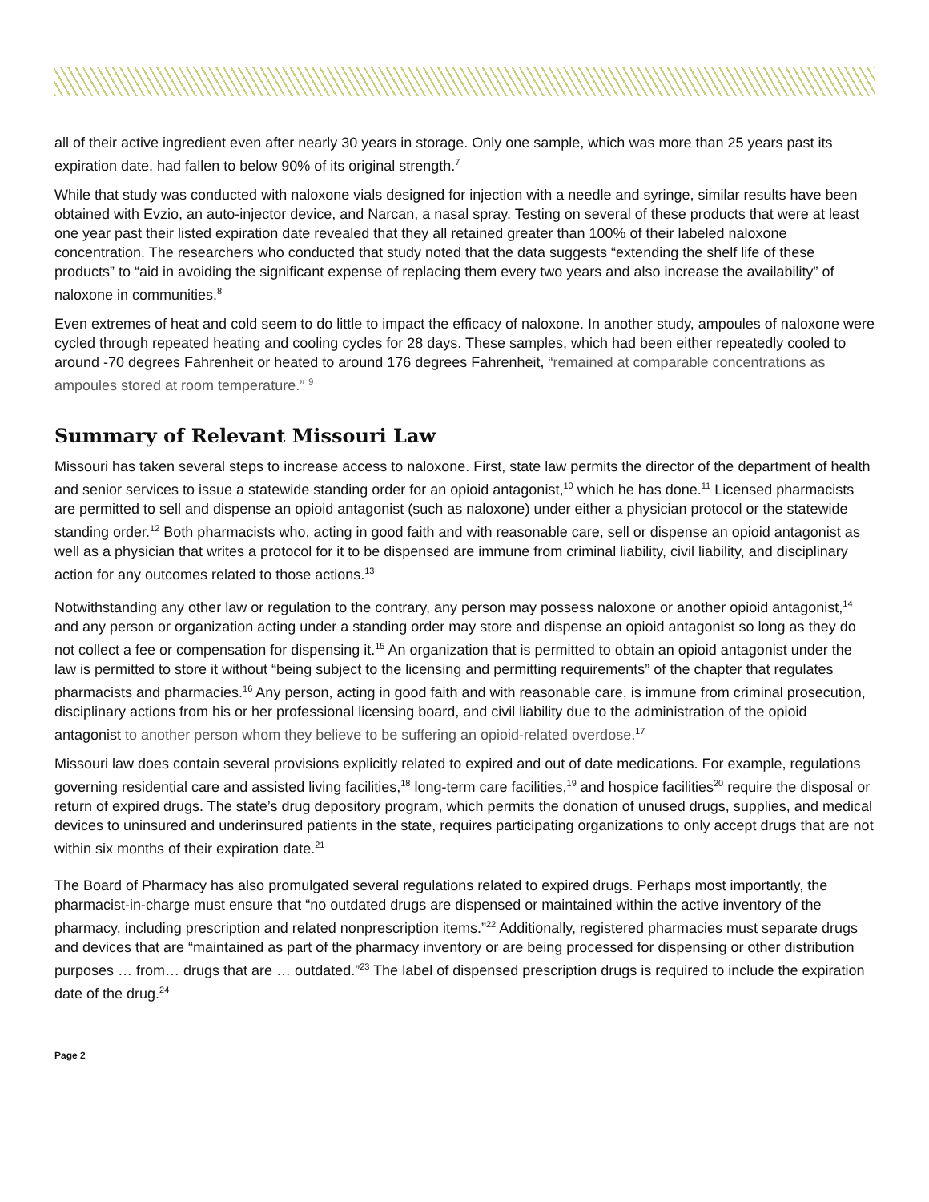all of their active ingredient even after nearly 30 years in storage. Only one sample, which was more than 25 years past its expiration date, had fallen to below 90% of its original strength.<sup>7</sup>
While that study was conducted with naloxone vials designed for injection with a needle and syringe, similar results have been obtained with Evzio, an auto-injector device, and Narcan, a nasal spray. Testing on several of these products that were at least one year past their listed expiration date revealed that they all retained greater than 100% of their labeled naloxone concentration. The researchers who conducted that study noted that the data suggests “extending the shelf life of these products” to “aid in avoiding the significant expense of replacing them every two years and also increase the availability” of naloxone in communities.<sup>8</sup>
Even extremes of heat and cold seem to do little to impact the efficacy of naloxone. In another study, ampoules of naloxone were cycled through repeated heating and cooling cycles for 28 days. These samples, which had been either repeatedly cooled to around -70 degrees Fahrenheit or heated to around 176 degrees Fahrenheit, “remained at comparable concentrations as ampoules stored at room temperature.” <sup>9</sup>
Summary of Relevant Missouri Law
Missouri has taken several steps to increase access to naloxone. First, state law permits the director of the department of health and senior services to issue a statewide standing order for an opioid antagonist,<sup>10</sup> which he has done.<sup>11</sup> Licensed pharmacists are permitted to sell and dispense an opioid antagonist (such as naloxone) under either a physician protocol or the statewide standing order.<sup>12</sup> Both pharmacists who, acting in good faith and with reasonable care, sell or dispense an opioid antagonist as well as a physician that writes a protocol for it to be dispensed are immune from criminal liability, civil liability, and disciplinary action for any outcomes related to those actions.<sup>13</sup>
Notwithstanding any other law or regulation to the contrary, any person may possess naloxone or another opioid antagonist,<sup>14</sup> and any person or organization acting under a standing order may store and dispense an opioid antagonist so long as they do not collect a fee or compensation for dispensing it.<sup>15</sup> An organization that is permitted to obtain an opioid antagonist under the law is permitted to store it without “being subject to the licensing and permitting requirements” of the chapter that regulates pharmacists and pharmacies.<sup>16</sup> Any person, acting in good faith and with reasonable care, is immune from criminal prosecution, disciplinary actions from his or her professional licensing board, and civil liability due to the administration of the opioid antagonist to another person whom they believe to be suffering an opioid-related overdose.<sup>17</sup>
Missouri law does contain several provisions explicitly related to expired and out of date medications. For example, regulations governing residential care and assisted living facilities,<sup>18</sup> long-term care facilities,<sup>19</sup> and hospice facilities<sup>20</sup> require the disposal or return of expired drugs. The state’s drug depository program, which permits the donation of unused drugs, supplies, and medical devices to uninsured and underinsured patients in the state, requires participating organizations to only accept drugs that are not within six months of their expiration date.<sup>21</sup>
The Board of Pharmacy has also promulgated several regulations related to expired drugs. Perhaps most importantly, the pharmacist-in-charge must ensure that “no outdated drugs are dispensed or maintained within the active inventory of the pharmacy, including prescription and related nonprescription items.”<sup>22</sup> Additionally, registered pharmacies must separate drugs and devices that are “maintained as part of the pharmacy inventory or are being processed for dispensing or other distribution purposes … from… drugs that are … outdated.”<sup>23</sup> The label of dispensed prescription drugs is required to include the expiration date of the drug.<sup>24</sup>
Page 2